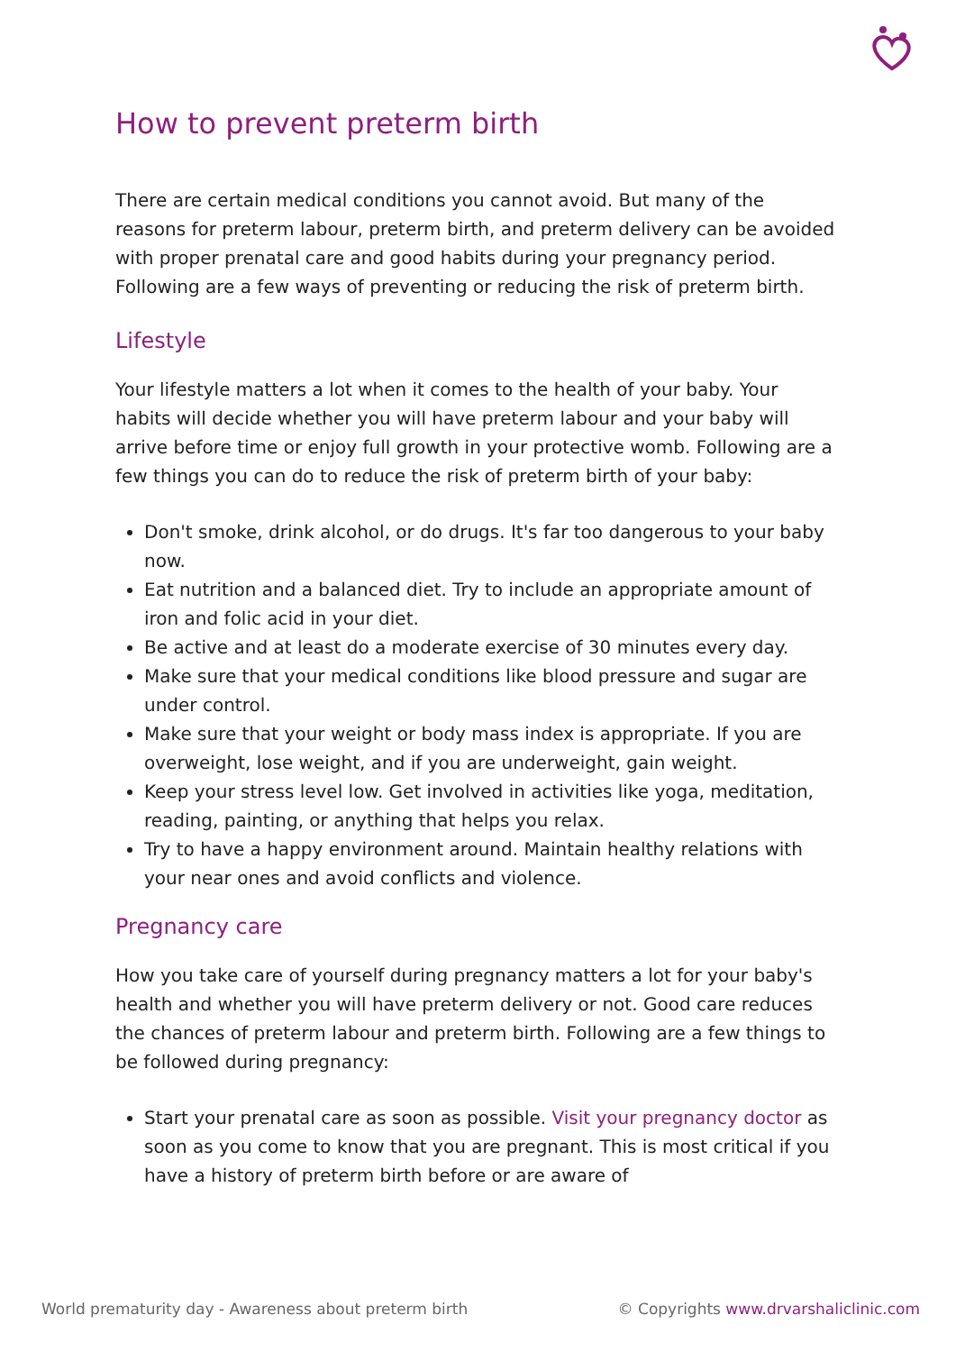How to prevent preterm birth
There are certain medical conditions you cannot avoid. But many of the reasons for preterm labour, preterm birth, and preterm delivery can be avoided with proper prenatal care and good habits during your pregnancy period. Following are a few ways of preventing or reducing the risk of preterm birth.
Lifestyle
Your lifestyle matters a lot when it comes to the health of your baby. Your habits will decide whether you will have preterm labour and your baby will arrive before time or enjoy full growth in your protective womb. Following are a few things you can do to reduce the risk of preterm birth of your baby:
Don't smoke, drink alcohol, or do drugs. It's far too dangerous to your baby now.
Eat nutrition and a balanced diet. Try to include an appropriate amount of iron and folic acid in your diet.
Be active and at least do a moderate exercise of 30 minutes every day.
Make sure that your medical conditions like blood pressure and sugar are under control.
Make sure that your weight or body mass index is appropriate. If you are overweight, lose weight, and if you are underweight, gain weight.
Keep your stress level low. Get involved in activities like yoga, meditation, reading, painting, or anything that helps you relax.
Try to have a happy environment around. Maintain healthy relations with your near ones and avoid conflicts and violence.
Pregnancy care
How you take care of yourself during pregnancy matters a lot for your baby's health and whether you will have preterm delivery or not. Good care reduces the chances of preterm labour and preterm birth. Following are a few things to be followed during pregnancy:
Start your prenatal care as soon as possible. Visit your pregnancy doctor as soon as you come to know that you are pregnant. This is most critical if you have a history of preterm birth before or are aware of
World prematurity day - Awareness about preterm birth © Copyrights www.drvarshaliclinic.com